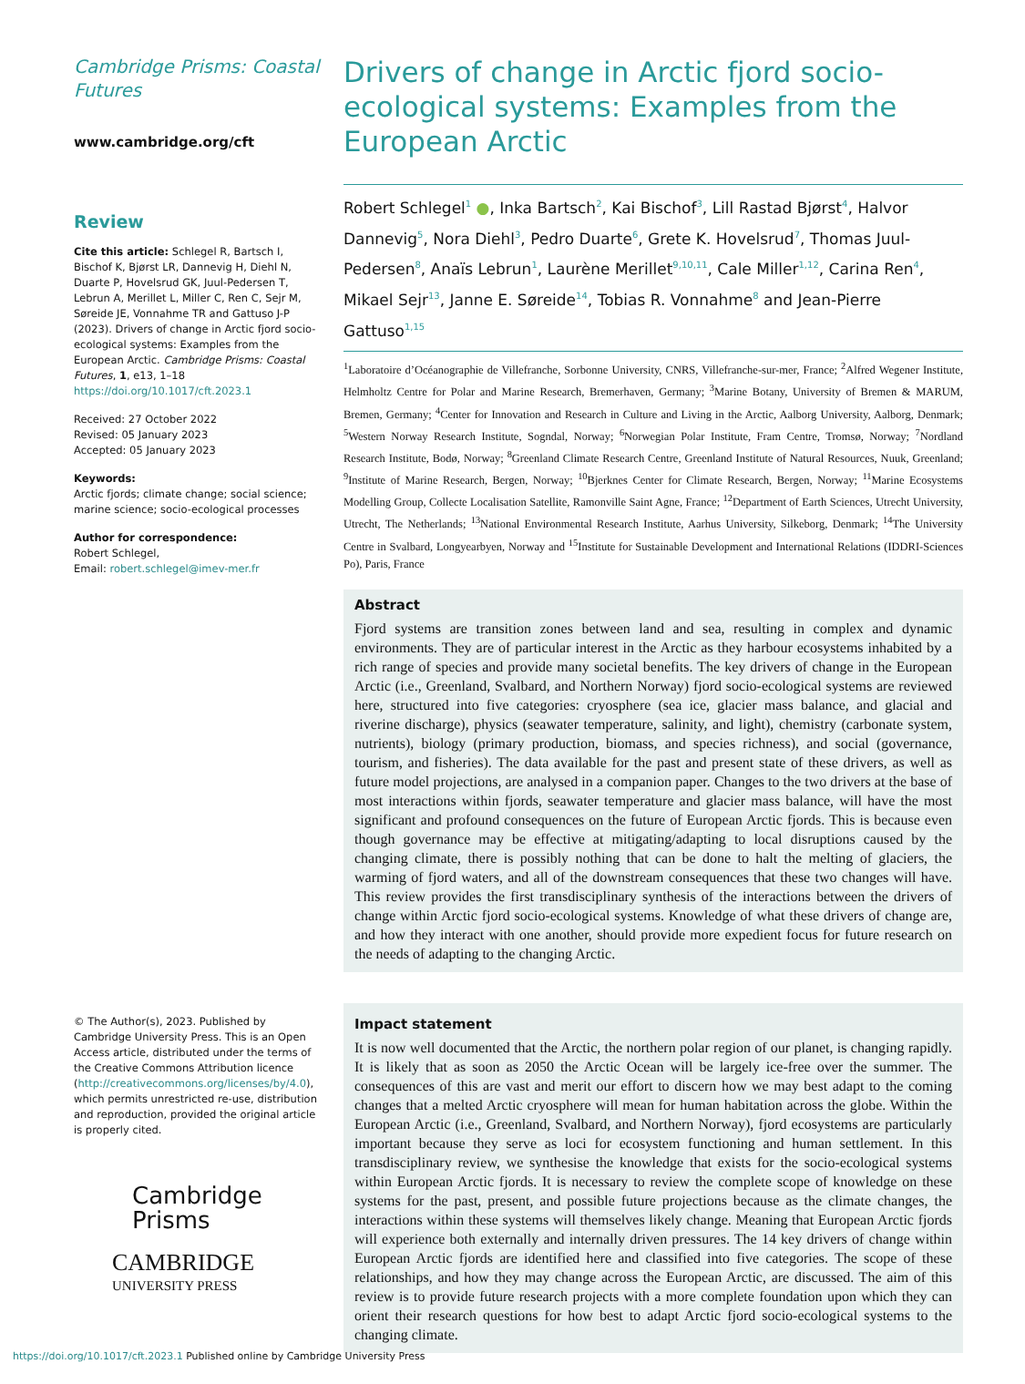Cambridge Prisms: Coastal Futures
www.cambridge.org/cft
Review
Cite this article: Schlegel R, Bartsch I, Bischof K, Bjørst LR, Dannevig H, Diehl N, Duarte P, Hovelsrud GK, Juul-Pedersen T, Lebrun A, Merillet L, Miller C, Ren C, Sejr M, Søreide JE, Vonnahme TR and Gattuso J-P (2023). Drivers of change in Arctic fjord socio-ecological systems: Examples from the European Arctic. Cambridge Prisms: Coastal Futures, 1, e13, 1–18 https://doi.org/10.1017/cft.2023.1
Received: 27 October 2022
Revised: 05 January 2023
Accepted: 05 January 2023
Keywords:
Arctic fjords; climate change; social science; marine science; socio-ecological processes
Author for correspondence:
Robert Schlegel,
Email: robert.schlegel@imev-mer.fr
© The Author(s), 2023. Published by Cambridge University Press. This is an Open Access article, distributed under the terms of the Creative Commons Attribution licence (http://creativecommons.org/licenses/by/4.0), which permits unrestricted re-use, distribution and reproduction, provided the original article is properly cited.
Cambridge
Prisms
CAMBRIDGE
UNIVERSITY PRESS
Drivers of change in Arctic fjord socio-ecological systems: Examples from the European Arctic
Robert Schlegel<sup>1</sup> ●, Inka Bartsch<sup>2</sup>, Kai Bischof<sup>3</sup>, Lill Rastad Bjørst<sup>4</sup>, Halvor Dannevig<sup>5</sup>, Nora Diehl<sup>3</sup>, Pedro Duarte<sup>6</sup>, Grete K. Hovelsrud<sup>7</sup>, Thomas Juul-Pedersen<sup>8</sup>, Anaïs Lebrun<sup>1</sup>, Laurène Merillet<sup>9,10,11</sup>, Cale Miller<sup>1,12</sup>, Carina Ren<sup>4</sup>, Mikael Sejr<sup>13</sup>, Janne E. Søreide<sup>14</sup>, Tobias R. Vonnahme<sup>8</sup> and Jean-Pierre Gattuso<sup>1,15</sup>
<sup>1</sup> Laboratoire d’Océanographie de Villefranche, Sorbonne University, CNRS, Villefranche-sur-mer, France; <sup>2</sup>Alfred Wegener Institute, Helmholtz Centre for Polar and Marine Research, Bremerhaven, Germany; <sup>3</sup>Marine Botany, University of Bremen & MARUM, Bremen, Germany; <sup>4</sup>Center for Innovation and Research in Culture and Living in the Arctic, Aalborg University, Aalborg, Denmark; <sup>5</sup>Western Norway Research Institute, Sogndal, Norway; <sup>6</sup>Norwegian Polar Institute, Fram Centre, Tromsø, Norway; <sup>7</sup>Nordland Research Institute, Bodø, Norway; <sup>8</sup>Greenland Climate Research Centre, Greenland Institute of Natural Resources, Nuuk, Greenland; <sup>9</sup>Institute of Marine Research, Bergen, Norway; <sup>10</sup>Bjerknes Center for Climate Research, Bergen, Norway; <sup>11</sup>Marine Ecosystems Modelling Group, Collecte Localisation Satellite, Ramonville Saint Agne, France; <sup>12</sup>Department of Earth Sciences, Utrecht University, Utrecht, The Netherlands; <sup>13</sup>National Environmental Research Institute, Aarhus University, Silkeborg, Denmark; <sup>14</sup>The University Centre in Svalbard, Longyearbyen, Norway and <sup>15</sup>Institute for Sustainable Development and International Relations (IDDRI-Sciences Po), Paris, France
Abstract
Fjord systems are transition zones between land and sea, resulting in complex and dynamic environments. They are of particular interest in the Arctic as they harbour ecosystems inhabited by a rich range of species and provide many societal benefits. The key drivers of change in the European Arctic (i.e., Greenland, Svalbard, and Northern Norway) fjord socio-ecological systems are reviewed here, structured into five categories: cryosphere (sea ice, glacier mass balance, and glacial and riverine discharge), physics (seawater temperature, salinity, and light), chemistry (carbonate system, nutrients), biology (primary production, biomass, and species richness), and social (governance, tourism, and fisheries). The data available for the past and present state of these drivers, as well as future model projections, are analysed in a companion paper. Changes to the two drivers at the base of most interactions within fjords, seawater temperature and glacier mass balance, will have the most significant and profound consequences on the future of European Arctic fjords. This is because even though governance may be effective at mitigating/adapting to local disruptions caused by the changing climate, there is possibly nothing that can be done to halt the melting of glaciers, the warming of fjord waters, and all of the downstream consequences that these two changes will have. This review provides the first transdisciplinary synthesis of the interactions between the drivers of change within Arctic fjord socio-ecological systems. Knowledge of what these drivers of change are, and how they interact with one another, should provide more expedient focus for future research on the needs of adapting to the changing Arctic.
Impact statement
It is now well documented that the Arctic, the northern polar region of our planet, is changing rapidly. It is likely that as soon as 2050 the Arctic Ocean will be largely ice-free over the summer. The consequences of this are vast and merit our effort to discern how we may best adapt to the coming changes that a melted Arctic cryosphere will mean for human habitation across the globe. Within the European Arctic (i.e., Greenland, Svalbard, and Northern Norway), fjord ecosystems are particularly important because they serve as loci for ecosystem functioning and human settlement. In this transdisciplinary review, we synthesise the knowledge that exists for the socio-ecological systems within European Arctic fjords. It is necessary to review the complete scope of knowledge on these systems for the past, present, and possible future projections because as the climate changes, the interactions within these systems will themselves likely change. Meaning that European Arctic fjords will experience both externally and internally driven pressures. The 14 key drivers of change within European Arctic fjords are identified here and classified into five categories. The scope of these relationships, and how they may change across the European Arctic, are discussed. The aim of this review is to provide future research projects with a more complete foundation upon which they can orient their research questions for how best to adapt Arctic fjord socio-ecological systems to the changing climate.
https://doi.org/10.1017/cft.2023.1 Published online by Cambridge University Press